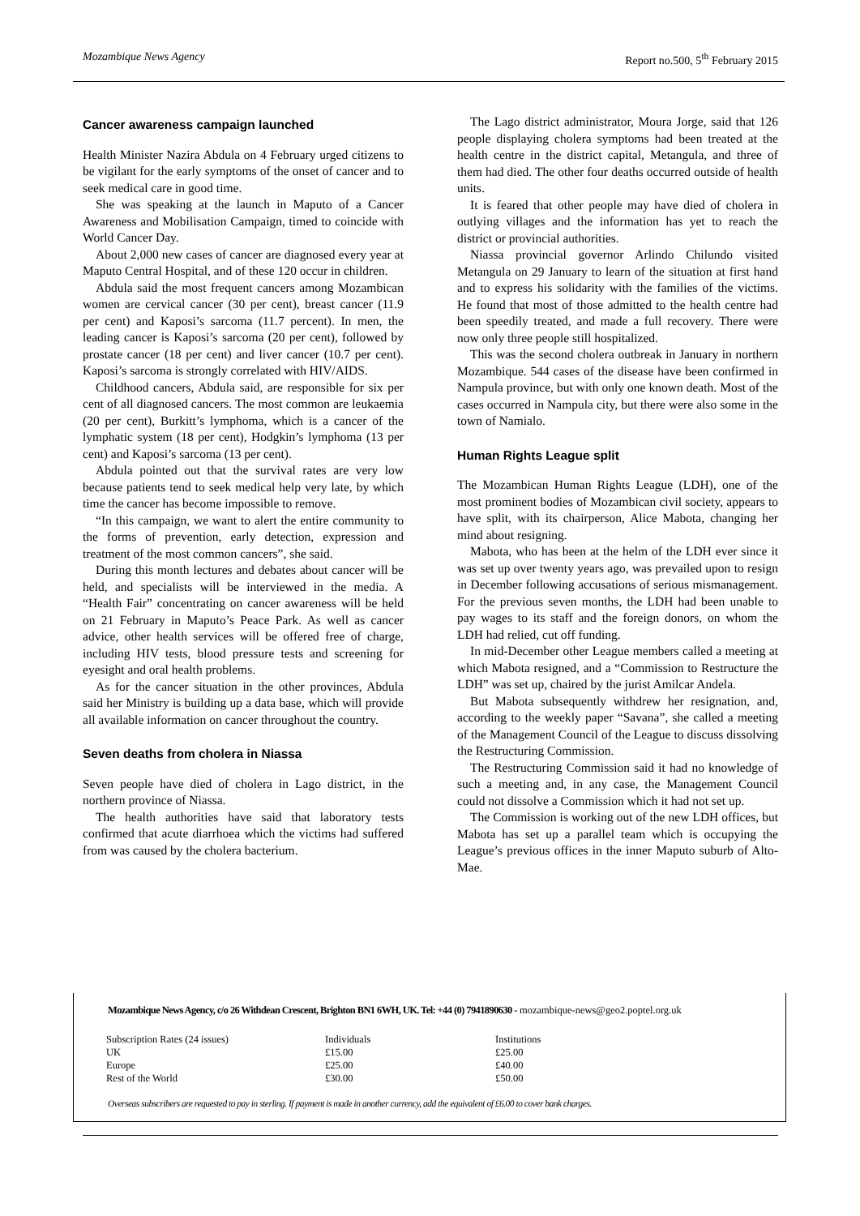Mozambique News Agency Report no.500, 5<sup>th</sup> February 2015
Cancer awareness campaign launched
Health Minister Nazira Abdula on 4 February urged citizens to be vigilant for the early symptoms of the onset of cancer and to seek medical care in good time.
She was speaking at the launch in Maputo of a Cancer Awareness and Mobilisation Campaign, timed to coincide with World Cancer Day.
About 2,000 new cases of cancer are diagnosed every year at Maputo Central Hospital, and of these 120 occur in children.
Abdula said the most frequent cancers among Mozambican women are cervical cancer (30 per cent), breast cancer (11.9 per cent) and Kaposi’s sarcoma (11.7 percent). In men, the leading cancer is Kaposi’s sarcoma (20 per cent), followed by prostate cancer (18 per cent) and liver cancer (10.7 per cent). Kaposi’s sarcoma is strongly correlated with HIV/AIDS.
Childhood cancers, Abdula said, are responsible for six per cent of all diagnosed cancers. The most common are leukaemia (20 per cent), Burkitt’s lymphoma, which is a cancer of the lymphatic system (18 per cent), Hodgkin’s lymphoma (13 per cent) and Kaposi’s sarcoma (13 per cent).
Abdula pointed out that the survival rates are very low because patients tend to seek medical help very late, by which time the cancer has become impossible to remove.
“In this campaign, we want to alert the entire community to the forms of prevention, early detection, expression and treatment of the most common cancers”, she said.
During this month lectures and debates about cancer will be held, and specialists will be interviewed in the media. A “Health Fair” concentrating on cancer awareness will be held on 21 February in Maputo’s Peace Park. As well as cancer advice, other health services will be offered free of charge, including HIV tests, blood pressure tests and screening for eyesight and oral health problems.
As for the cancer situation in the other provinces, Abdula said her Ministry is building up a data base, which will provide all available information on cancer throughout the country.
Seven deaths from cholera in Niassa
Seven people have died of cholera in Lago district, in the northern province of Niassa.
The health authorities have said that laboratory tests confirmed that acute diarrhoea which the victims had suffered from was caused by the cholera bacterium.
The Lago district administrator, Moura Jorge, said that 126 people displaying cholera symptoms had been treated at the health centre in the district capital, Metangula, and three of them had died. The other four deaths occurred outside of health units.
It is feared that other people may have died of cholera in outlying villages and the information has yet to reach the district or provincial authorities.
Niassa provincial governor Arlindo Chilundo visited Metangula on 29 January to learn of the situation at first hand and to express his solidarity with the families of the victims. He found that most of those admitted to the health centre had been speedily treated, and made a full recovery. There were now only three people still hospitalized.
This was the second cholera outbreak in January in northern Mozambique. 544 cases of the disease have been confirmed in Nampula province, but with only one known death. Most of the cases occurred in Nampula city, but there were also some in the town of Namialo.
Human Rights League split
The Mozambican Human Rights League (LDH), one of the most prominent bodies of Mozambican civil society, appears to have split, with its chairperson, Alice Mabota, changing her mind about resigning.
Mabota, who has been at the helm of the LDH ever since it was set up over twenty years ago, was prevailed upon to resign in December following accusations of serious mismanagement. For the previous seven months, the LDH had been unable to pay wages to its staff and the foreign donors, on whom the LDH had relied, cut off funding.
In mid-December other League members called a meeting at which Mabota resigned, and a “Commission to Restructure the LDH” was set up, chaired by the jurist Amilcar Andela.
But Mabota subsequently withdrew her resignation, and, according to the weekly paper “Savana”, she called a meeting of the Management Council of the League to discuss dissolving the Restructuring Commission.
The Restructuring Commission said it had no knowledge of such a meeting and, in any case, the Management Council could not dissolve a Commission which it had not set up.
The Commission is working out of the new LDH offices, but Mabota has set up a parallel team which is occupying the League’s previous offices in the inner Maputo suburb of Alto-Mae.
Mozambique News Agency, c/o 26 Withdean Crescent, Brighton BN1 6WH, UK. Tel: +44 (0) 7941890630 - mozambique-news@geo2.poptel.org.uk
| Subscription Rates (24 issues) | Individuals | Institutions |
| UK | £15.00 | £25.00 |
| Europe | £25.00 | £40.00 |
| Rest of the World | £30.00 | £50.00 |
Overseas subscribers are requested to pay in sterling. If payment is made in another currency, add the equivalent of £6.00 to cover bank charges.